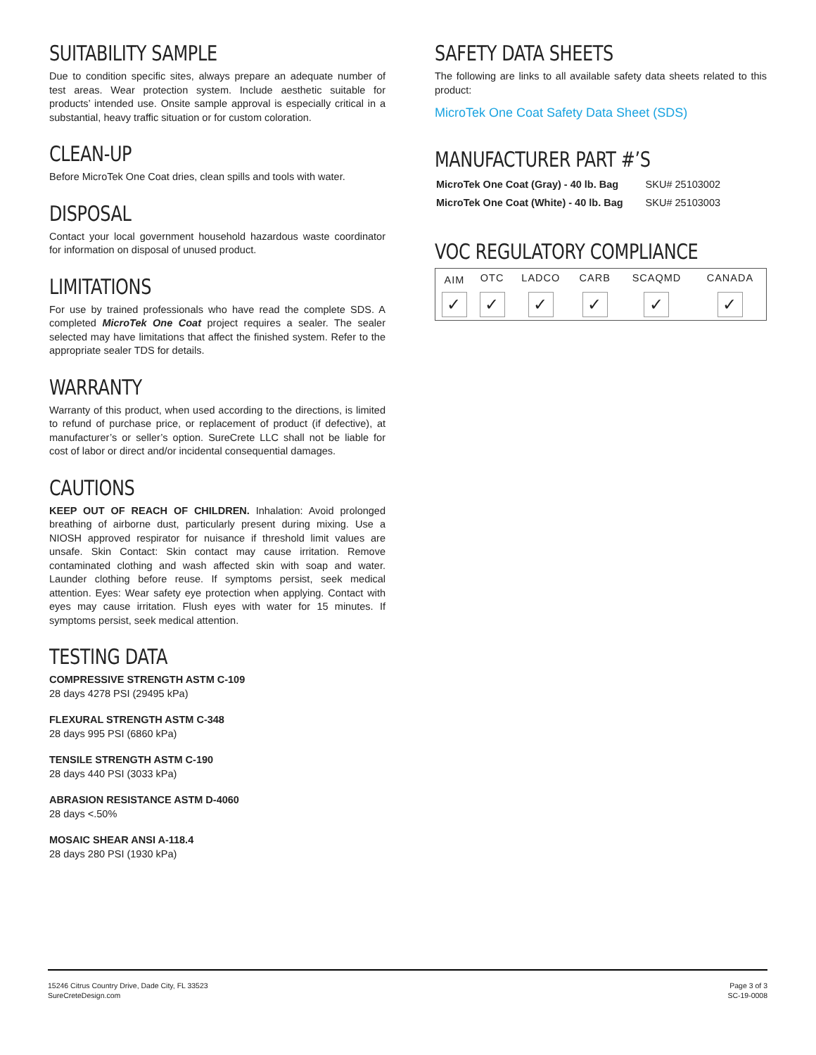SUITABILITY SAMPLE
Due to condition specific sites, always prepare an adequate number of test areas. Wear protection system. Include aesthetic suitable for products’ intended use. Onsite sample approval is especially critical in a substantial, heavy traffic situation or for custom coloration.
CLEAN-UP
Before MicroTek One Coat dries, clean spills and tools with water.
DISPOSAL
Contact your local government household hazardous waste coordinator for information on disposal of unused product.
LIMITATIONS
For use by trained professionals who have read the complete SDS. A completed MicroTek One Coat project requires a sealer. The sealer selected may have limitations that affect the finished system. Refer to the appropriate sealer TDS for details.
WARRANTY
Warranty of this product, when used according to the directions, is limited to refund of purchase price, or replacement of product (if defective), at manufacturer’s or seller’s option. SureCrete LLC shall not be liable for cost of labor or direct and/or incidental consequential damages.
CAUTIONS
KEEP OUT OF REACH OF CHILDREN. Inhalation: Avoid prolonged breathing of airborne dust, particularly present during mixing. Use a NIOSH approved respirator for nuisance if threshold limit values are unsafe. Skin Contact: Skin contact may cause irritation. Remove contaminated clothing and wash affected skin with soap and water. Launder clothing before reuse. If symptoms persist, seek medical attention. Eyes: Wear safety eye protection when applying. Contact with eyes may cause irritation. Flush eyes with water for 15 minutes. If symptoms persist, seek medical attention.
TESTING DATA
COMPRESSIVE STRENGTH ASTM C-109
28 days 4278 PSI (29495 kPa)
FLEXURAL STRENGTH ASTM C-348
28 days 995 PSI (6860 kPa)
TENSILE STRENGTH ASTM C-190
28 days 440 PSI (3033 kPa)
ABRASION RESISTANCE ASTM D-4060
28 days <.50%
MOSAIC SHEAR ANSI A-118.4
28 days 280 PSI (1930 kPa)
SAFETY DATA SHEETS
The following are links to all available safety data sheets related to this product:
MicroTek One Coat Safety Data Sheet (SDS)
MANUFACTURER PART #’S
| MicroTek One Coat (Gray) - 40 lb. Bag | SKU# 25103002 |
| MicroTek One Coat (White) - 40 lb. Bag | SKU# 25103003 |
VOC REGULATORY COMPLIANCE
| AIM | OTC | LADCO | CARB | SCAQMD | CANADA |
| --- | --- | --- | --- | --- | --- |
| ✓ | ✓ | ✓ | ✓ | ✓ | ✓ |
15246 Citrus Country Drive, Dade City, FL 33523
SureCreteDesign.com
Page 3 of 3
SC-19-0008